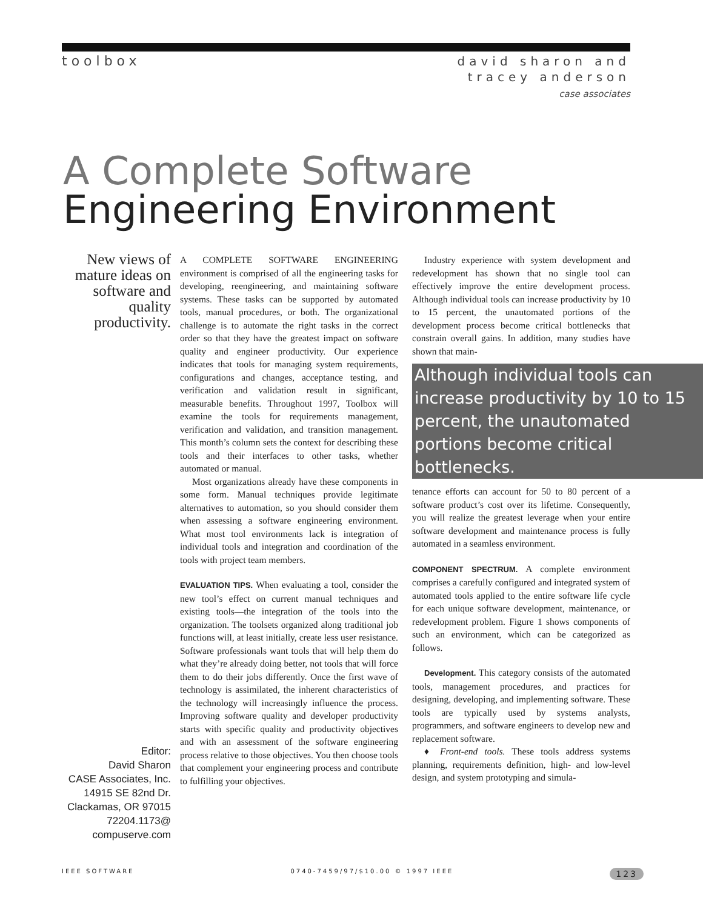toolbox
david sharon and
tracey anderson
case associates
A Complete Software
Engineering Environment
New views of mature ideas on software and quality productivity.
A COMPLETE SOFTWARE ENGINEERING environment is comprised of all the engineering tasks for developing, reengineering, and maintaining software systems. These tasks can be supported by automated tools, manual procedures, or both. The organizational challenge is to automate the right tasks in the correct order so that they have the greatest impact on software quality and engineer productivity. Our experience indicates that tools for managing system requirements, configurations and changes, acceptance testing, and verification and validation result in significant, measurable benefits. Throughout 1997, Toolbox will examine the tools for requirements management, verification and validation, and transition management. This month’s column sets the context for describing these tools and their interfaces to other tasks, whether automated or manual.
Most organizations already have these components in some form. Manual techniques provide legitimate alternatives to automation, so you should consider them when assessing a software engineering environment. What most tool environments lack is integration of individual tools and integration and coordination of the tools with project team members.
EVALUATION TIPS. When evaluating a tool, consider the new tool’s effect on current manual techniques and existing tools—the integration of the tools into the organization. The toolsets organized along traditional job functions will, at least initially, create less user resistance. Software professionals want tools that will help them do what they’re already doing better, not tools that will force them to do their jobs differently. Once the first wave of technology is assimilated, the inherent characteristics of the technology will increasingly influence the process. Improving software quality and developer productivity starts with specific quality and productivity objectives and with an assessment of the software engineering process relative to those objectives. You then choose tools that complement your engineering process and contribute to fulfilling your objectives.
Industry experience with system development and redevelopment has shown that no single tool can effectively improve the entire development process. Although individual tools can increase productivity by 10 to 15 percent, the unautomated portions of the development process become critical bottlenecks that constrain overall gains. In addition, many studies have shown that main-
Although individual tools can increase productivity by 10 to 15 percent, the unautomated portions become critical bottlenecks.
tenance efforts can account for 50 to 80 percent of a software product’s cost over its lifetime. Consequently, you will realize the greatest leverage when your entire software development and maintenance process is fully automated in a seamless environment.
COMPONENT SPECTRUM. A complete environment comprises a carefully configured and integrated system of automated tools applied to the entire software life cycle for each unique software development, maintenance, or redevelopment problem. Figure 1 shows components of such an environment, which can be categorized as follows.
Development. This category consists of the automated tools, management procedures, and practices for designing, developing, and implementing software. These tools are typically used by systems analysts, programmers, and software engineers to develop new and replacement software.
♦ Front-end tools. These tools address systems planning, requirements definition, high- and low-level design, and system prototyping and simula-
Editor:
David Sharon
CASE Associates, Inc.
14915 SE 82nd Dr.
Clackamas, OR 97015
72204.1173@
compuserve.com
IEEE SOFTWARE 0740-7459/97/$10.00 © 1997 IEEE 123